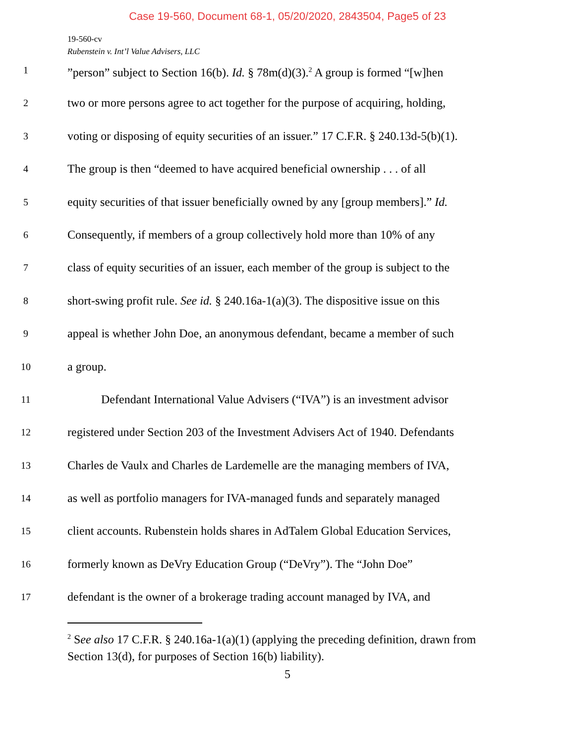Case 19-560, Document 68-1, 05/20/2020, 2843504, Page5 of 23
19-560-cv
Rubenstein v. Int’l Value Advisers, LLC
1”person” subject to Section 16(b). Id. § 78m(d)(3).<sup>2</sup> A group is formed “[w]hen
2 two or more persons agree to act together for the purpose of acquiring, holding,
3 voting or disposing of equity securities of an issuer.” 17 C.F.R. § 240.13d-5(b)(1).
4 The group is then “deemed to have acquired beneficial ownership . . . of all
5 equity securities of that issuer beneficially owned by any [group members].” Id.
6 Consequently, if members of a group collectively hold more than 10% of any
7 class of equity securities of an issuer, each member of the group is subject to the
8 short-swing profit rule. See id. § 240.16a-1(a)(3). The dispositive issue on this
9 appeal is whether John Doe, an anonymous defendant, became a member of such
10 a group.
11 Defendant International Value Advisers (“IVA”) is an investment advisor
12 registered under Section 203 of the Investment Advisers Act of 1940. Defendants
13 Charles de Vaulx and Charles de Lardemelle are the managing members of IVA,
14 as well as portfolio managers for IVA-managed funds and separately managed
15 client accounts. Rubenstein holds shares in AdTalem Global Education Services,
16 formerly known as DeVry Education Group (“DeVry”). The “John Doe”
17 defendant is the owner of a brokerage trading account managed by IVA, and
<sup>2</sup> See also 17 C.F.R. § 240.16a-1(a)(1) (applying the preceding definition, drawn from Section 13(d), for purposes of Section 16(b) liability).
5